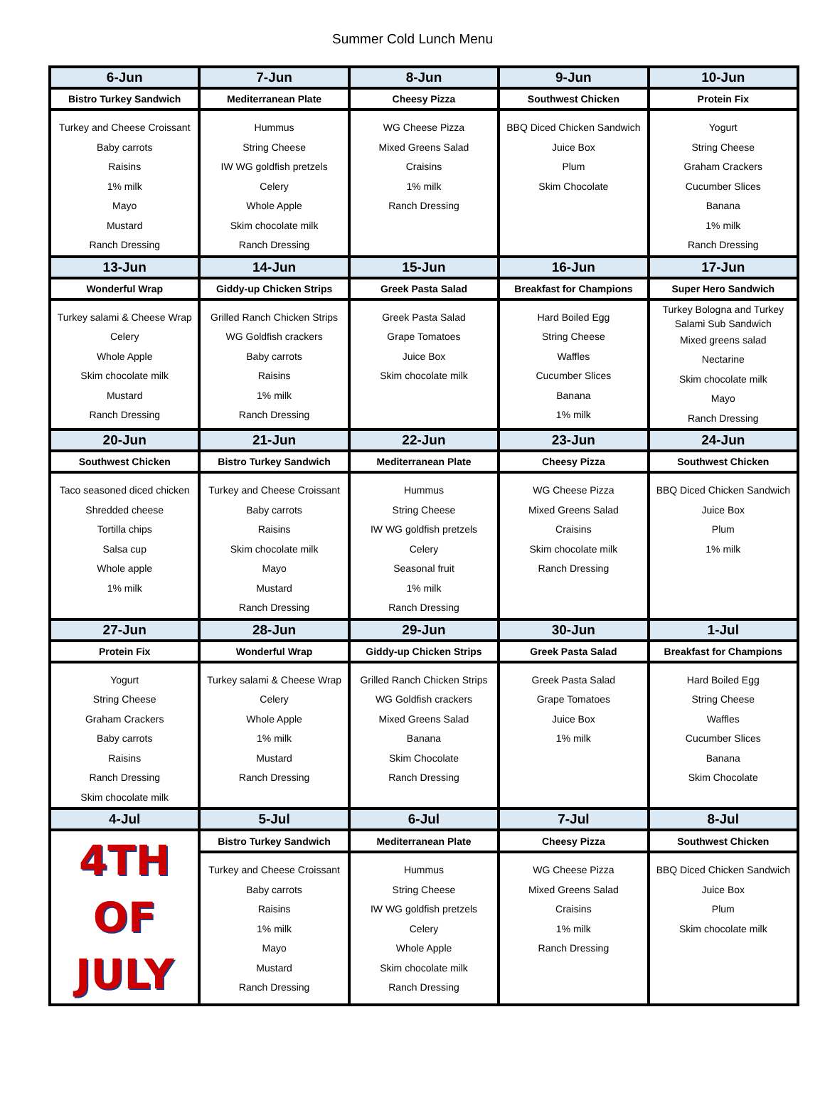Summer Cold Lunch Menu
| 6-Jun | 7-Jun | 8-Jun | 9-Jun | 10-Jun |
| --- | --- | --- | --- | --- |
| Bistro Turkey Sandwich | Mediterranean Plate | Cheesy Pizza | Southwest Chicken | Protein Fix |
| Turkey and Cheese Croissant Baby carrots Raisins 1% milk Mayo Mustard Ranch Dressing | Hummus String Cheese IW WG goldfish pretzels Celery Whole Apple Skim chocolate milk Ranch Dressing | WG Cheese Pizza Mixed Greens Salad Craisins 1% milk Ranch Dressing | BBQ Diced Chicken Sandwich Juice Box Plum Skim Chocolate | Yogurt String Cheese Graham Crackers Cucumber Slices Banana 1% milk Ranch Dressing |
| 13-Jun | 14-Jun | 15-Jun | 16-Jun | 17-Jun |
| Wonderful Wrap | Giddy-up Chicken Strips | Greek Pasta Salad | Breakfast for Champions | Super Hero Sandwich |
| Turkey salami & Cheese Wrap Celery Whole Apple Skim chocolate milk Mustard Ranch Dressing | Grilled Ranch Chicken Strips WG Goldfish crackers Baby carrots Raisins 1% milk Ranch Dressing | Greek Pasta Salad Grape Tomatoes Juice Box Skim chocolate milk | Hard Boiled Egg String Cheese Waffles Cucumber Slices Banana 1% milk | Turkey Bologna and Turkey Salami Sub Sandwich Mixed greens salad Nectarine Skim chocolate milk Mayo Ranch Dressing |
| 20-Jun | 21-Jun | 22-Jun | 23-Jun | 24-Jun |
| Southwest Chicken | Bistro Turkey Sandwich | Mediterranean Plate | Cheesy Pizza | Southwest Chicken |
| Taco seasoned diced chicken Shredded cheese Tortilla chips Salsa cup Whole apple 1% milk | Turkey and Cheese Croissant Baby carrots Raisins Skim chocolate milk Mayo Mustard Ranch Dressing | Hummus String Cheese IW WG goldfish pretzels Celery Seasonal fruit 1% milk Ranch Dressing | WG Cheese Pizza Mixed Greens Salad Craisins Skim chocolate milk Ranch Dressing | BBQ Diced Chicken Sandwich Juice Box Plum 1% milk |
| 27-Jun | 28-Jun | 29-Jun | 30-Jun | 1-Jul |
| Protein Fix | Wonderful Wrap | Giddy-up Chicken Strips | Greek Pasta Salad | Breakfast for Champions |
| Yogurt String Cheese Graham Crackers Baby carrots Raisins Ranch Dressing Skim chocolate milk | Turkey salami & Cheese Wrap Celery Whole Apple 1% milk Mustard Ranch Dressing | Grilled Ranch Chicken Strips WG Goldfish crackers Mixed Greens Salad Banana Skim Chocolate Ranch Dressing | Greek Pasta Salad Grape Tomatoes Juice Box 1% milk | Hard Boiled Egg String Cheese Waffles Cucumber Slices Banana Skim Chocolate |
| 4-Jul | 5-Jul | 6-Jul | 7-Jul | 8-Jul |
| 4TH OF JULY | Bistro Turkey Sandwich | Mediterranean Plate | Cheesy Pizza | Southwest Chicken |
| | Turkey and Cheese Croissant Baby carrots Raisins 1% milk Mayo Mustard Ranch Dressing | Hummus String Cheese IW WG goldfish pretzels Celery Whole Apple Skim chocolate milk Ranch Dressing | WG Cheese Pizza Mixed Greens Salad Craisins 1% milk Ranch Dressing | BBQ Diced Chicken Sandwich Juice Box Plum Skim chocolate milk |